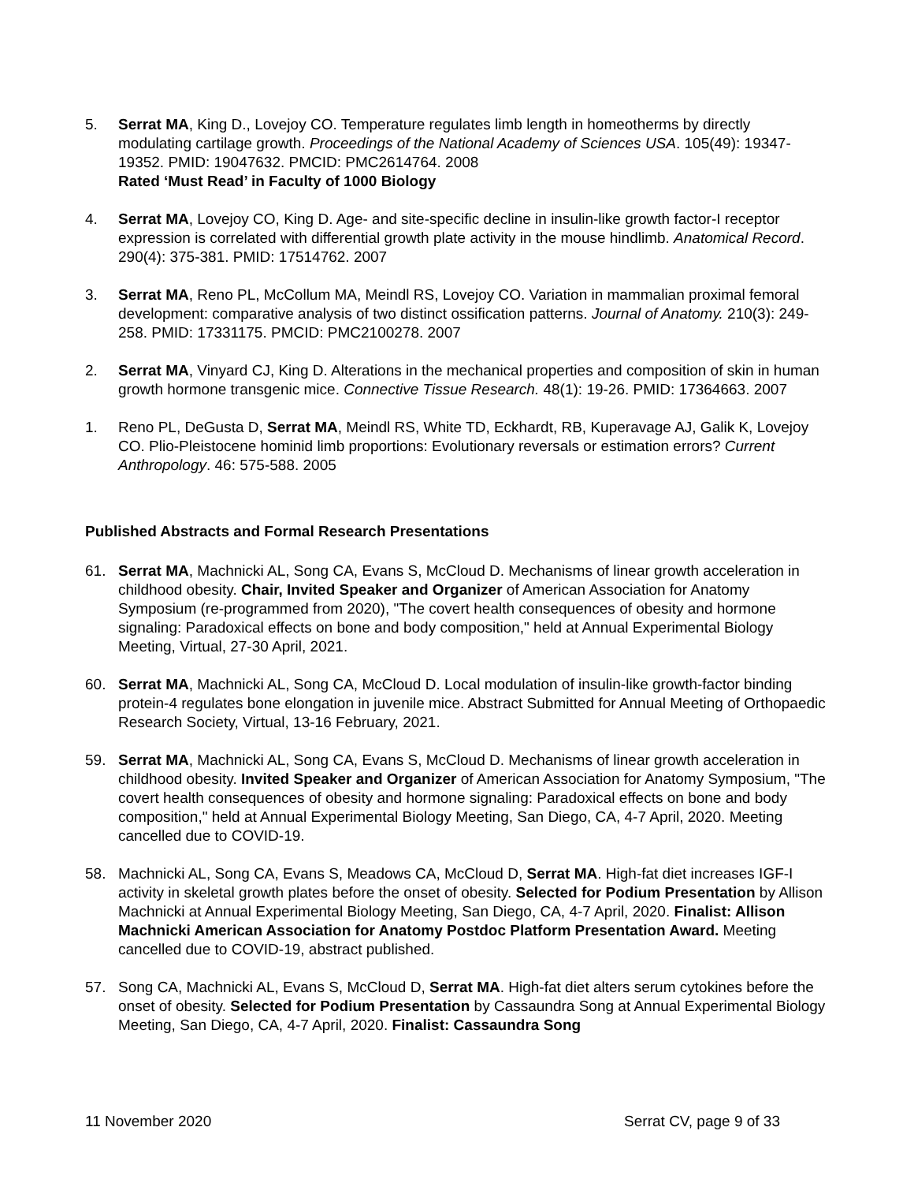5. Serrat MA, King D., Lovejoy CO. Temperature regulates limb length in homeotherms by directly modulating cartilage growth. Proceedings of the National Academy of Sciences USA. 105(49): 19347-19352. PMID: 19047632. PMCID: PMC2614764. 2008
Rated ‘Must Read’ in Faculty of 1000 Biology
4. Serrat MA, Lovejoy CO, King D. Age- and site-specific decline in insulin-like growth factor-I receptor expression is correlated with differential growth plate activity in the mouse hindlimb. Anatomical Record. 290(4): 375-381. PMID: 17514762. 2007
3. Serrat MA, Reno PL, McCollum MA, Meindl RS, Lovejoy CO. Variation in mammalian proximal femoral development: comparative analysis of two distinct ossification patterns. Journal of Anatomy. 210(3): 249-258. PMID: 17331175. PMCID: PMC2100278. 2007
2. Serrat MA, Vinyard CJ, King D. Alterations in the mechanical properties and composition of skin in human growth hormone transgenic mice. Connective Tissue Research. 48(1): 19-26. PMID: 17364663. 2007
1. Reno PL, DeGusta D, Serrat MA, Meindl RS, White TD, Eckhardt, RB, Kuperavage AJ, Galik K, Lovejoy CO. Plio-Pleistocene hominid limb proportions: Evolutionary reversals or estimation errors? Current Anthropology. 46: 575-588. 2005
Published Abstracts and Formal Research Presentations
61. Serrat MA, Machnicki AL, Song CA, Evans S, McCloud D. Mechanisms of linear growth acceleration in childhood obesity. Chair, Invited Speaker and Organizer of American Association for Anatomy Symposium (re-programmed from 2020), "The covert health consequences of obesity and hormone signaling: Paradoxical effects on bone and body composition," held at Annual Experimental Biology Meeting, Virtual, 27-30 April, 2021.
60. Serrat MA, Machnicki AL, Song CA, McCloud D. Local modulation of insulin-like growth-factor binding protein-4 regulates bone elongation in juvenile mice. Abstract Submitted for Annual Meeting of Orthopaedic Research Society, Virtual, 13-16 February, 2021.
59. Serrat MA, Machnicki AL, Song CA, Evans S, McCloud D. Mechanisms of linear growth acceleration in childhood obesity. Invited Speaker and Organizer of American Association for Anatomy Symposium, "The covert health consequences of obesity and hormone signaling: Paradoxical effects on bone and body composition," held at Annual Experimental Biology Meeting, San Diego, CA, 4-7 April, 2020. Meeting cancelled due to COVID-19.
58. Machnicki AL, Song CA, Evans S, Meadows CA, McCloud D, Serrat MA. High-fat diet increases IGF-I activity in skeletal growth plates before the onset of obesity. Selected for Podium Presentation by Allison Machnicki at Annual Experimental Biology Meeting, San Diego, CA, 4-7 April, 2020. Finalist: Allison Machnicki American Association for Anatomy Postdoc Platform Presentation Award. Meeting cancelled due to COVID-19, abstract published.
57. Song CA, Machnicki AL, Evans S, McCloud D, Serrat MA. High-fat diet alters serum cytokines before the onset of obesity. Selected for Podium Presentation by Cassaundra Song at Annual Experimental Biology Meeting, San Diego, CA, 4-7 April, 2020. Finalist: Cassaundra Song
11 November 2020 Serrat CV, page 9 of 33